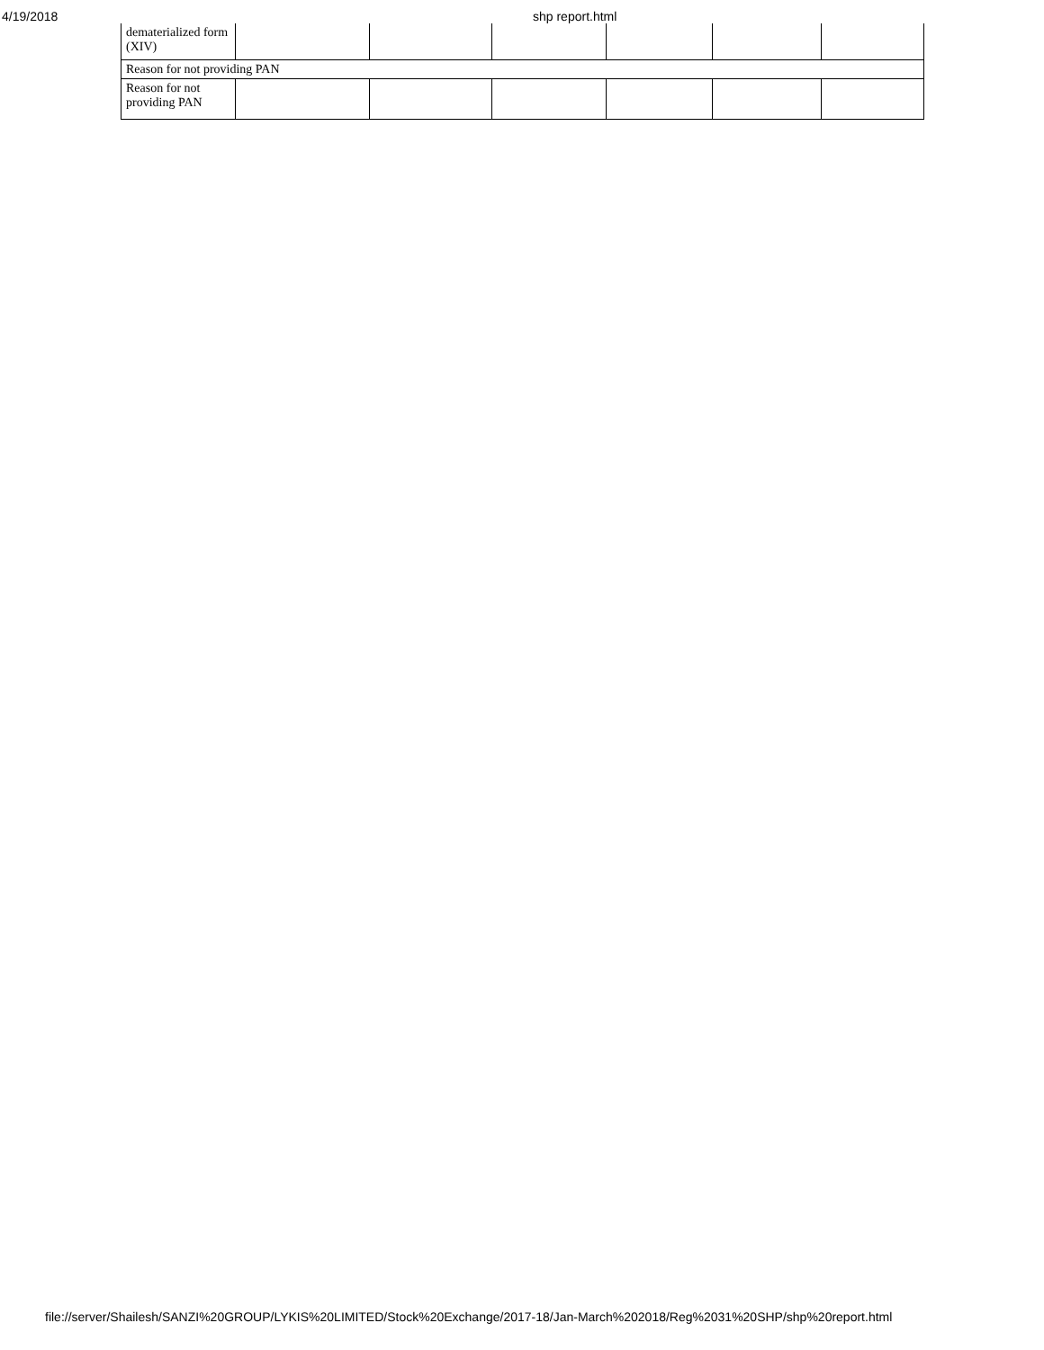4/19/2018
shp report.html
| dematerialized form (XIV) | | | | | | |
| Reason for not providing PAN | | | | | | |
| Reason for not providing PAN | | | | | | |
file://server/Shailesh/SANZI%20GROUP/LYKIS%20LIMITED/Stock%20Exchange/2017-18/Jan-March%202018/Reg%2031%20SHP/shp%20report.html